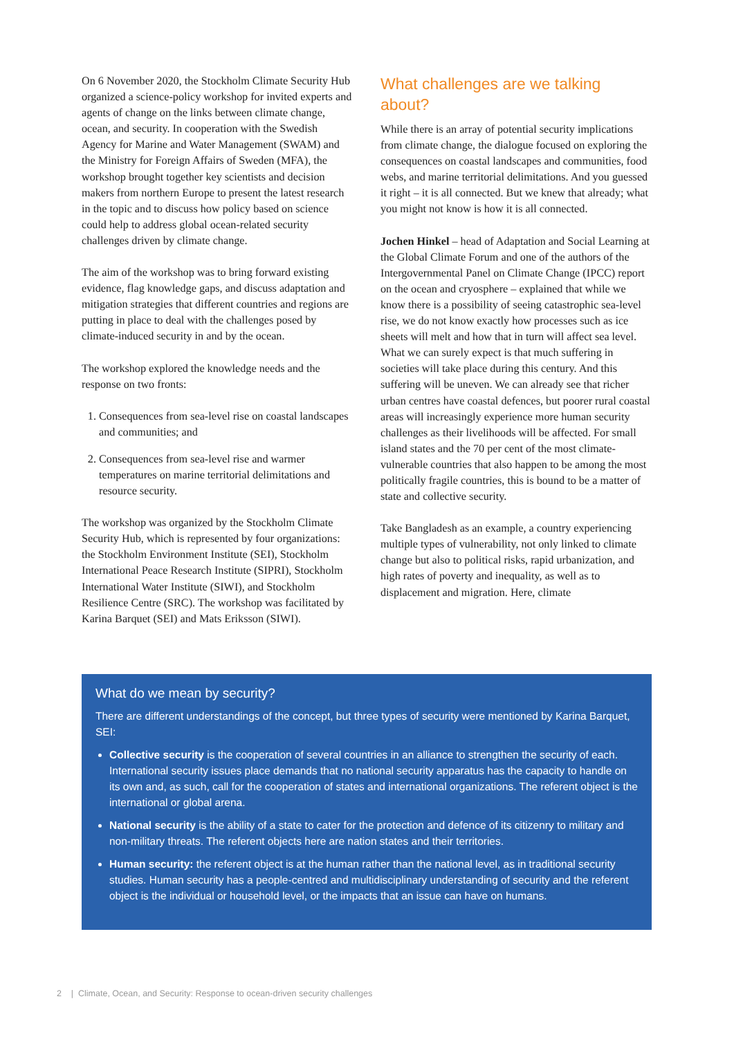On 6 November 2020, the Stockholm Climate Security Hub organized a science-policy workshop for invited experts and agents of change on the links between climate change, ocean, and security. In cooperation with the Swedish Agency for Marine and Water Management (SWAM) and the Ministry for Foreign Affairs of Sweden (MFA), the workshop brought together key scientists and decision makers from northern Europe to present the latest research in the topic and to discuss how policy based on science could help to address global ocean-related security challenges driven by climate change.
The aim of the workshop was to bring forward existing evidence, flag knowledge gaps, and discuss adaptation and mitigation strategies that different countries and regions are putting in place to deal with the challenges posed by climate-induced security in and by the ocean.
The workshop explored the knowledge needs and the response on two fronts:
1. Consequences from sea-level rise on coastal landscapes and communities; and
2. Consequences from sea-level rise and warmer temperatures on marine territorial delimitations and resource security.
The workshop was organized by the Stockholm Climate Security Hub, which is represented by four organizations: the Stockholm Environment Institute (SEI), Stockholm International Peace Research Institute (SIPRI), Stockholm International Water Institute (SIWI), and Stockholm Resilience Centre (SRC). The workshop was facilitated by Karina Barquet (SEI) and Mats Eriksson (SIWI).
What challenges are we talking about?
While there is an array of potential security implications from climate change, the dialogue focused on exploring the consequences on coastal landscapes and communities, food webs, and marine territorial delimitations. And you guessed it right – it is all connected. But we knew that already; what you might not know is how it is all connected.
Jochen Hinkel – head of Adaptation and Social Learning at the Global Climate Forum and one of the authors of the Intergovernmental Panel on Climate Change (IPCC) report on the ocean and cryosphere – explained that while we know there is a possibility of seeing catastrophic sea-level rise, we do not know exactly how processes such as ice sheets will melt and how that in turn will affect sea level. What we can surely expect is that much suffering in societies will take place during this century. And this suffering will be uneven. We can already see that richer urban centres have coastal defences, but poorer rural coastal areas will increasingly experience more human security challenges as their livelihoods will be affected. For small island states and the 70 per cent of the most climate-vulnerable countries that also happen to be among the most politically fragile countries, this is bound to be a matter of state and collective security.
Take Bangladesh as an example, a country experiencing multiple types of vulnerability, not only linked to climate change but also to political risks, rapid urbanization, and high rates of poverty and inequality, as well as to displacement and migration. Here, climate
What do we mean by security?
There are different understandings of the concept, but three types of security were mentioned by Karina Barquet, SEI:
Collective security is the cooperation of several countries in an alliance to strengthen the security of each. International security issues place demands that no national security apparatus has the capacity to handle on its own and, as such, call for the cooperation of states and international organizations. The referent object is the international or global arena.
National security is the ability of a state to cater for the protection and defence of its citizenry to military and non-military threats. The referent objects here are nation states and their territories.
Human security: the referent object is at the human rather than the national level, as in traditional security studies. Human security has a people-centred and multidisciplinary understanding of security and the referent object is the individual or household level, or the impacts that an issue can have on humans.
2 | Climate, Ocean, and Security: Response to ocean-driven security challenges